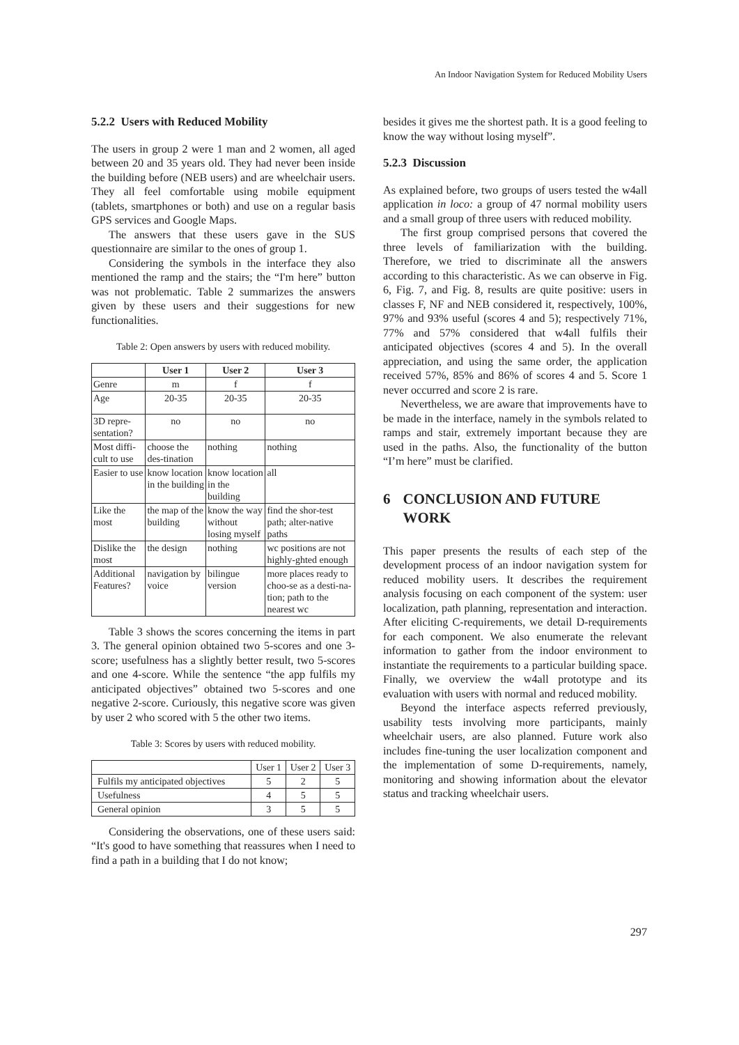An Indoor Navigation System for Reduced Mobility Users
5.2.2 Users with Reduced Mobility
The users in group 2 were 1 man and 2 women, all aged between 20 and 35 years old. They had never been inside the building before (NEB users) and are wheelchair users. They all feel comfortable using mobile equipment (tablets, smartphones or both) and use on a regular basis GPS services and Google Maps.
The answers that these users gave in the SUS questionnaire are similar to the ones of group 1.
Considering the symbols in the interface they also mentioned the ramp and the stairs; the “I'm here” button was not problematic. Table 2 summarizes the answers given by these users and their suggestions for new functionalities.
Table 2: Open answers by users with reduced mobility.
| | User 1 | User 2 | User 3 |
| --- | --- | --- | --- |
| Genre | m | f | f |
| Age | 20-35 | 20-35 | 20-35 |
| 3D repre-sentation? | no | no | no |
| Most diffi-cult to use | choose the des-tination | nothing | nothing |
| Easier to use | know location in the building | know location in the building | all |
| Like the most | the map of the building | know the way without losing myself | find the shor-test path; alter-native paths |
| Dislike the most | the design | nothing | wc positions are not highly-ghted enough |
| Additional Features? | navigation by voice | bilingue version | more places ready to choo-se as a desti-na-tion; path to the nearest wc |
Table 3 shows the scores concerning the items in part 3. The general opinion obtained two 5-scores and one 3-score; usefulness has a slightly better result, two 5-scores and one 4-score. While the sentence “the app fulfils my anticipated objectives” obtained two 5-scores and one negative 2-score. Curiously, this negative score was given by user 2 who scored with 5 the other two items.
Table 3: Scores by users with reduced mobility.
| | User 1 | User 2 | User 3 |
| Fulfils my anticipated objectives | 5 | 2 | 5 |
| Usefulness | 4 | 5 | 5 |
| General opinion | 3 | 5 | 5 |
Considering the observations, one of these users said: “It's good to have something that reassures when I need to find a path in a building that I do not know;
besides it gives me the shortest path. It is a good feeling to know the way without losing myself”.
5.2.3 Discussion
As explained before, two groups of users tested the w4all application in loco: a group of 47 normal mobility users and a small group of three users with reduced mobility.
The first group comprised persons that covered the three levels of familiarization with the building. Therefore, we tried to discriminate all the answers according to this characteristic. As we can observe in Fig. 6, Fig. 7, and Fig. 8, results are quite positive: users in classes F, NF and NEB considered it, respectively, 100%, 97% and 93% useful (scores 4 and 5); respectively 71%, 77% and 57% considered that w4all fulfils their anticipated objectives (scores 4 and 5). In the overall appreciation, and using the same order, the application received 57%, 85% and 86% of scores 4 and 5. Score 1 never occurred and score 2 is rare.
Nevertheless, we are aware that improvements have to be made in the interface, namely in the symbols related to ramps and stair, extremely important because they are used in the paths. Also, the functionality of the button “I’m here” must be clarified.
6 CONCLUSION AND FUTURE WORK
This paper presents the results of each step of the development process of an indoor navigation system for reduced mobility users. It describes the requirement analysis focusing on each component of the system: user localization, path planning, representation and interaction. After eliciting C-requirements, we detail D-requirements for each component. We also enumerate the relevant information to gather from the indoor environment to instantiate the requirements to a particular building space. Finally, we overview the w4all prototype and its evaluation with users with normal and reduced mobility.
Beyond the interface aspects referred previously, usability tests involving more participants, mainly wheelchair users, are also planned. Future work also includes fine-tuning the user localization component and the implementation of some D-requirements, namely, monitoring and showing information about the elevator status and tracking wheelchair users.
297